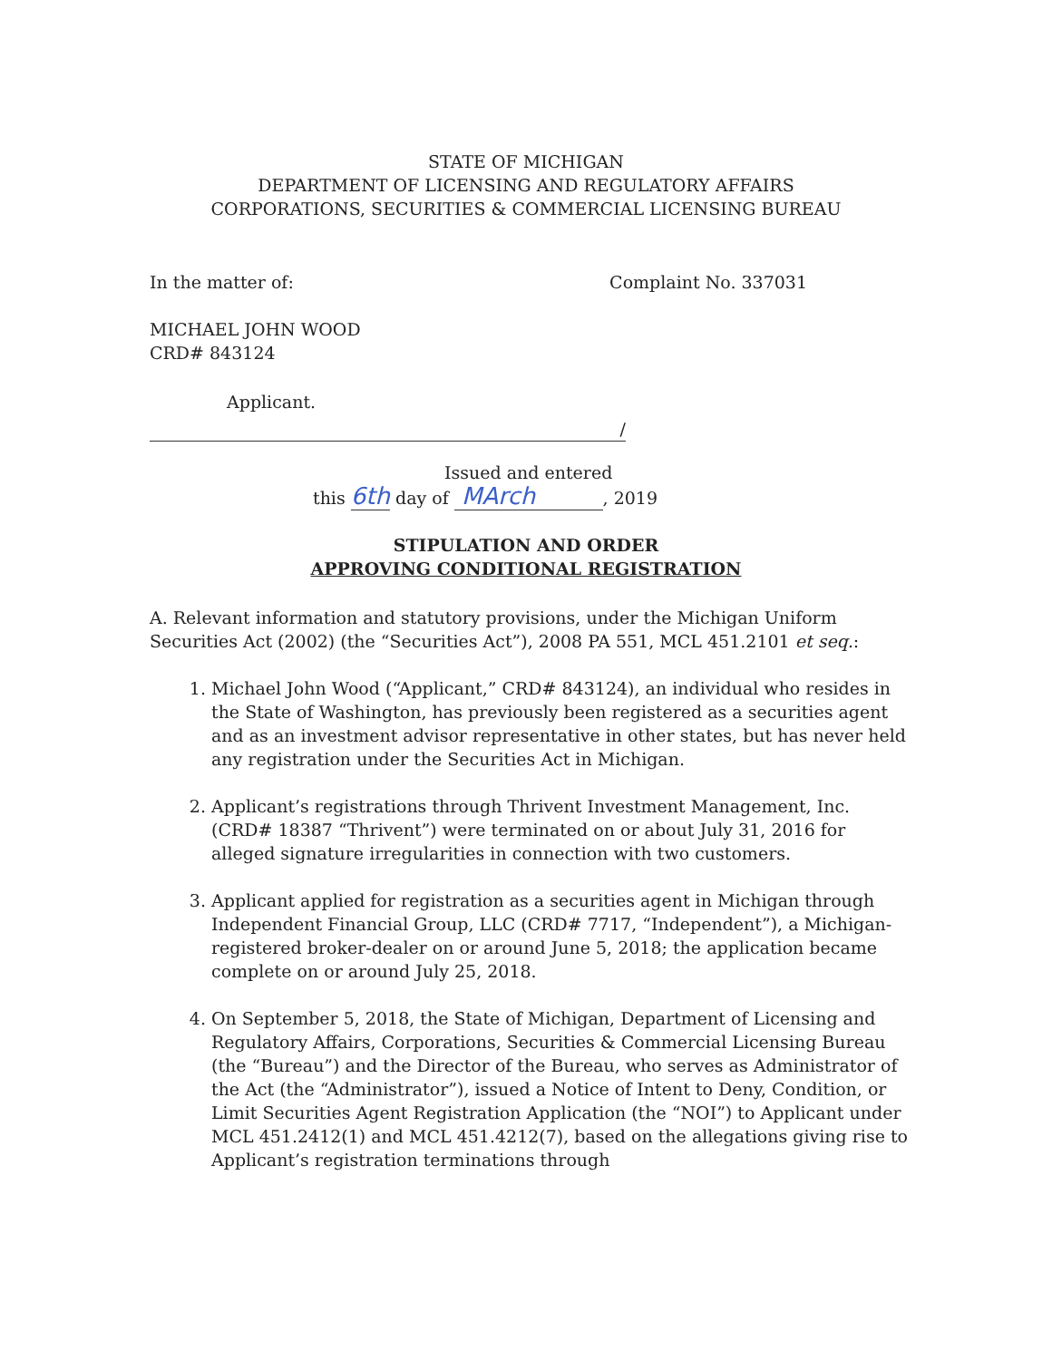STATE OF MICHIGAN
DEPARTMENT OF LICENSING AND REGULATORY AFFAIRS
CORPORATIONS, SECURITIES & COMMERCIAL LICENSING BUREAU
In the matter of: Complaint No. 337031
MICHAEL JOHN WOOD
CRD# 843124
Applicant.
/
Issued and entered
this 6th day of MArch , 2019
STIPULATION AND ORDER
APPROVING CONDITIONAL REGISTRATION
A. Relevant information and statutory provisions, under the Michigan Uniform Securities Act (2002) (the “Securities Act”), 2008 PA 551, MCL 451.2101 et seq.:
1. Michael John Wood (“Applicant,” CRD# 843124), an individual who resides in the State of Washington, has previously been registered as a securities agent and as an investment advisor representative in other states, but has never held any registration under the Securities Act in Michigan.
2. Applicant’s registrations through Thrivent Investment Management, Inc. (CRD# 18387 “Thrivent”) were terminated on or about July 31, 2016 for alleged signature irregularities in connection with two customers.
3. Applicant applied for registration as a securities agent in Michigan through Independent Financial Group, LLC (CRD# 7717, “Independent”), a Michigan-registered broker-dealer on or around June 5, 2018; the application became complete on or around July 25, 2018.
4. On September 5, 2018, the State of Michigan, Department of Licensing and Regulatory Affairs, Corporations, Securities & Commercial Licensing Bureau (the “Bureau”) and the Director of the Bureau, who serves as Administrator of the Act (the “Administrator”), issued a Notice of Intent to Deny, Condition, or Limit Securities Agent Registration Application (the “NOI”) to Applicant under MCL 451.2412(1) and MCL 451.4212(7), based on the allegations giving rise to Applicant’s registration terminations through